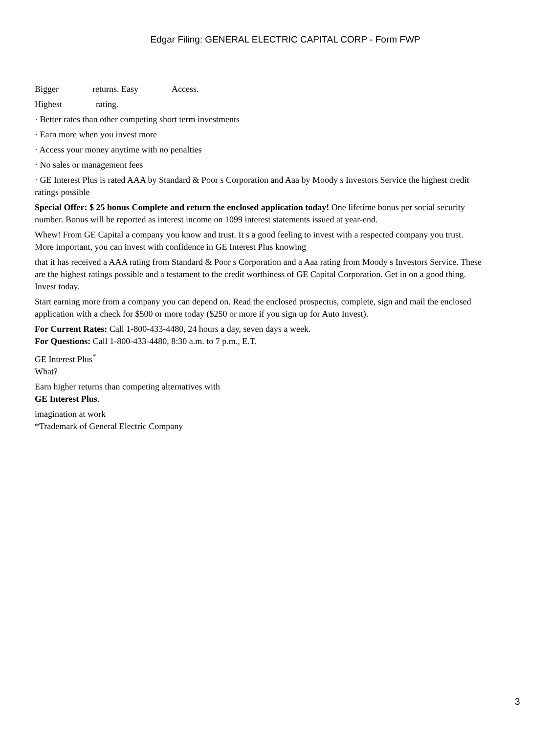Edgar Filing: GENERAL ELECTRIC CAPITAL CORP - Form FWP
Bigger returns. Easy Access.
Highest rating.
· Better rates than other competing short term investments
· Earn more when you invest more
· Access your money anytime with no penalties
· No sales or management fees
· GE Interest Plus is rated AAA by Standard & Poor s Corporation and Aaa by Moody s Investors Service the highest credit ratings possible
Special Offer: $ 25 bonus Complete and return the enclosed application today! One lifetime bonus per social security number. Bonus will be reported as interest income on 1099 interest statements issued at year-end.
Whew! From GE Capital a company you know and trust. It s a good feeling to invest with a respected company you trust. More important, you can invest with confidence in GE Interest Plus knowing
that it has received a AAA rating from Standard & Poor s Corporation and a Aaa rating from Moody s Investors Service. These are the highest ratings possible and a testament to the credit worthiness of GE Capital Corporation. Get in on a good thing. Invest today.
Start earning more from a company you can depend on. Read the enclosed prospectus, complete, sign and mail the enclosed application with a check for $500 or more today ($250 or more if you sign up for Auto Invest).
For Current Rates: Call 1-800-433-4480, 24 hours a day, seven days a week.
For Questions: Call 1-800-433-4480, 8:30 a.m. to 7 p.m., E.T.
GE Interest Plus<sup>*</sup>
What?
Earn higher returns than competing alternatives with
GE Interest Plus.
imagination at work
*Trademark of General Electric Company
3